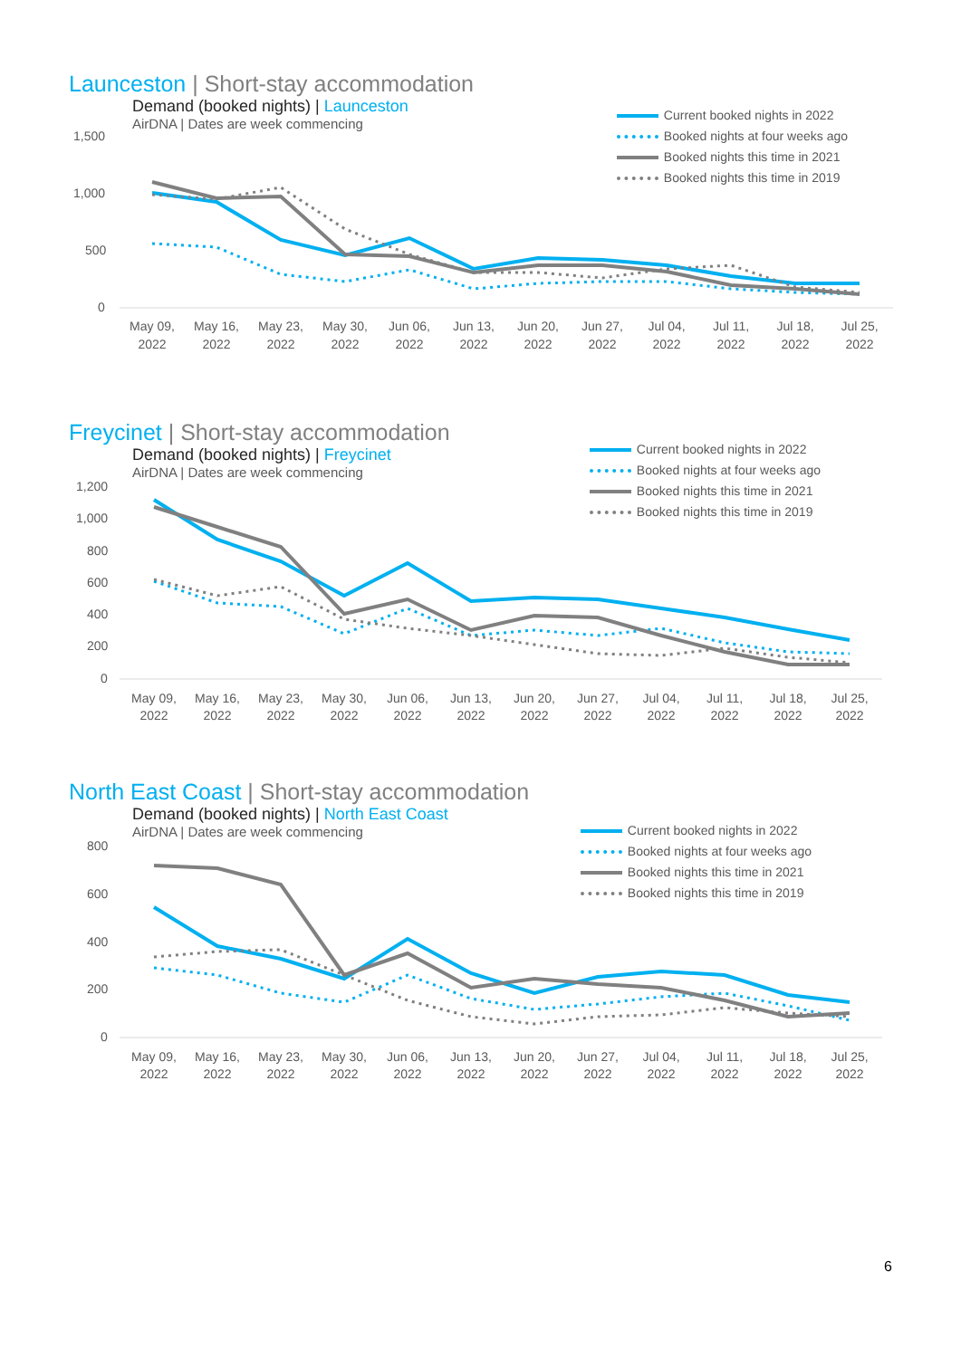Launceston | Short-stay accommodation
Demand (booked nights) | Launceston
AirDNA | Dates are week commencing
Current booked nights in 2022
Booked nights at four weeks ago
Booked nights this time in 2021
Booked nights this time in 2019
1,500
1,000
500
0
May 09,
2022
May 16,
2022
May 23,
2022
May 30,
2022
Jun 06,
2022
Jun 13,
2022
Jun 20,
2022
Jun 27,
2022
Jul 04,
2022
Jul 11,
2022
Jul 18,
2022
Jul 25,
2022
Freycinet | Short-stay accommodation
Demand (booked nights) | Freycinet
AirDNA | Dates are week commencing
Current booked nights in 2022
Booked nights at four weeks ago
Booked nights this time in 2021
Booked nights this time in 2019
1,200
1,000
800
600
400
200
0
May 09,
2022
May 16,
2022
May 23,
2022
May 30,
2022
Jun 06,
2022
Jun 13,
2022
Jun 20,
2022
Jun 27,
2022
Jul 04,
2022
Jul 11,
2022
Jul 18,
2022
Jul 25,
2022
North East Coast | Short-stay accommodation
Demand (booked nights) | North East Coast
AirDNA | Dates are week commencing
Current booked nights in 2022
Booked nights at four weeks ago
Booked nights this time in 2021
Booked nights this time in 2019
800
600
400
200
0
May 09,
2022
May 16,
2022
May 23,
2022
May 30,
2022
Jun 06,
2022
Jun 13,
2022
Jun 20,
2022
Jun 27,
2022
Jul 04,
2022
Jul 11,
2022
Jul 18,
2022
Jul 25,
2022
6